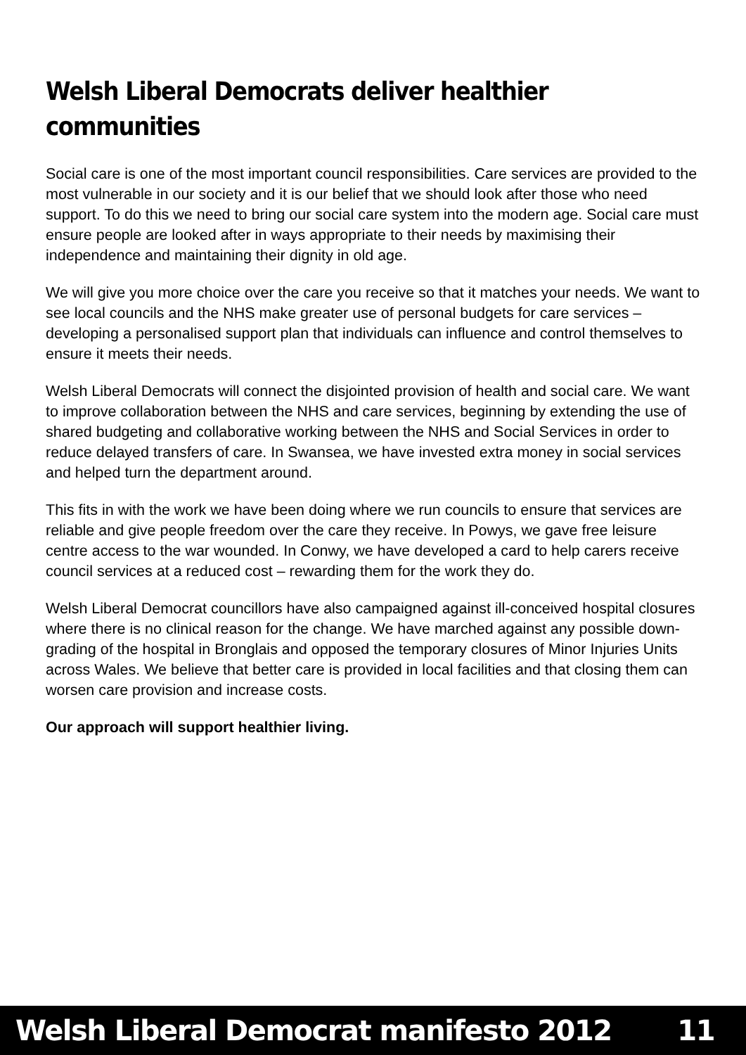Welsh Liberal Democrats deliver healthier communities
Social care is one of the most important council responsibilities. Care services are provided to the most vulnerable in our society and it is our belief that we should look after those who need support. To do this we need to bring our social care system into the modern age. Social care must ensure people are looked after in ways appropriate to their needs by maximising their independence and maintaining their dignity in old age.
We will give you more choice over the care you receive so that it matches your needs. We want to see local councils and the NHS make greater use of personal budgets for care services – developing a personalised support plan that individuals can influence and control themselves to ensure it meets their needs.
Welsh Liberal Democrats will connect the disjointed provision of health and social care. We want to improve collaboration between the NHS and care services, beginning by extending the use of shared budgeting and collaborative working between the NHS and Social Services in order to reduce delayed transfers of care. In Swansea, we have invested extra money in social services and helped turn the department around.
This fits in with the work we have been doing where we run councils to ensure that services are reliable and give people freedom over the care they receive. In Powys, we gave free leisure centre access to the war wounded. In Conwy, we have developed a card to help carers receive council services at a reduced cost – rewarding them for the work they do.
Welsh Liberal Democrat councillors have also campaigned against ill-conceived hospital closures where there is no clinical reason for the change. We have marched against any possible down-grading of the hospital in Bronglais and opposed the temporary closures of Minor Injuries Units across Wales. We believe that better care is provided in local facilities and that closing them can worsen care provision and increase costs.
Our approach will support healthier living.
Welsh Liberal Democrat manifesto 2012 11